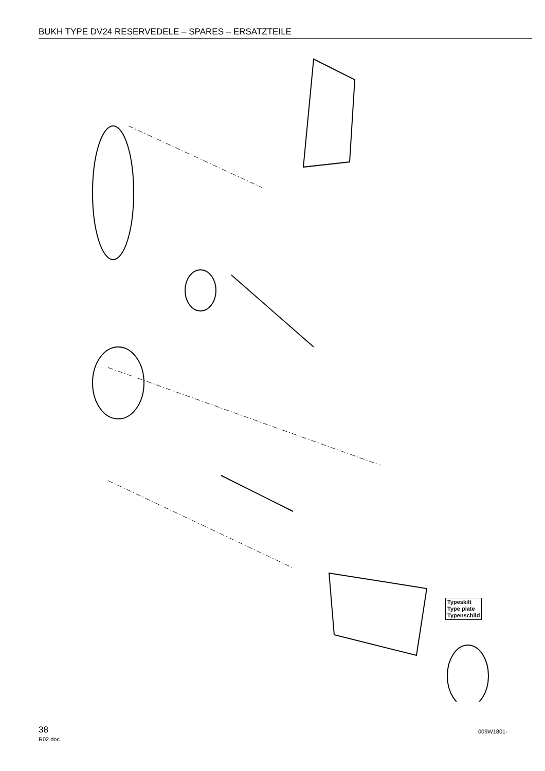BUKH TYPE DV24 RESERVEDELE – SPARES – ERSATZTEILE
Typeskilt
Type plate
Typenschild
38
R02.doc
009W1801-